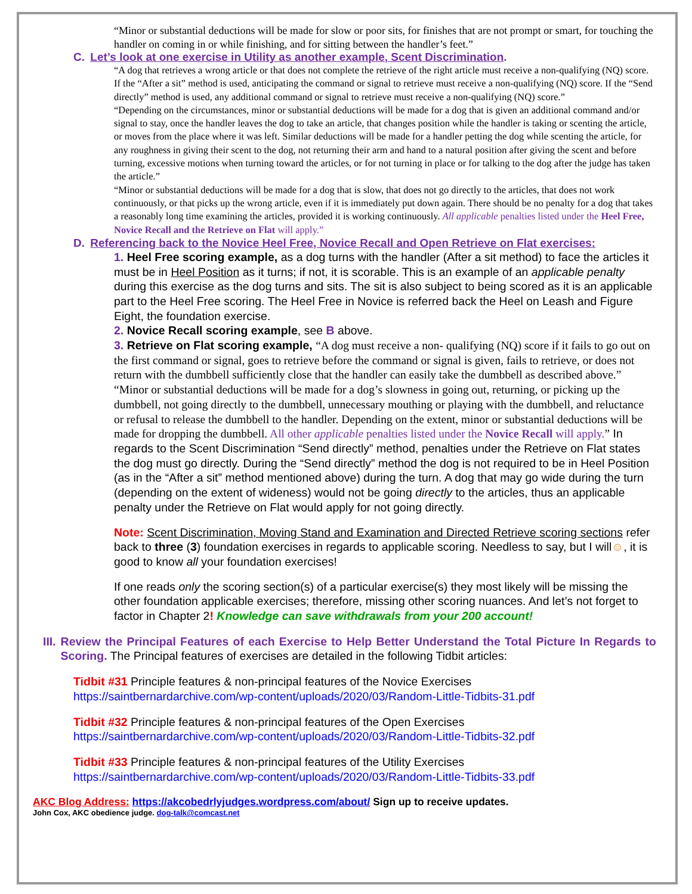“Minor or substantial deductions will be made for slow or poor sits, for finishes that are not prompt or smart, for touching the handler on coming in or while finishing, and for sitting between the handler’s feet.”
C. Let’s look at one exercise in Utility as another example, Scent Discrimination.
“A dog that retrieves a wrong article or that does not complete the retrieve of the right article must receive a non-qualifying (NQ) score. If the “After a sit” method is used, anticipating the command or signal to retrieve must receive a non-qualifying (NQ) score. If the “Send directly” method is used, any additional command or signal to retrieve must receive a non-qualifying (NQ) score.”
“Depending on the circumstances, minor or substantial deductions will be made for a dog that is given an additional command and/or signal to stay, once the handler leaves the dog to take an article, that changes position while the handler is taking or scenting the article, or moves from the place where it was left. Similar deductions will be made for a handler petting the dog while scenting the article, for any roughness in giving their scent to the dog, not returning their arm and hand to a natural position after giving the scent and before turning, excessive motions when turning toward the articles, or for not turning in place or for talking to the dog after the judge has taken the article.”
“Minor or substantial deductions will be made for a dog that is slow, that does not go directly to the articles, that does not work continuously, or that picks up the wrong article, even if it is immediately put down again. There should be no penalty for a dog that takes a reasonably long time examining the articles, provided it is working continuously. All applicable penalties listed under the Heel Free, Novice Recall and the Retrieve on Flat will apply.”
D. Referencing back to the Novice Heel Free, Novice Recall and Open Retrieve on Flat exercises:
1. Heel Free scoring example, as a dog turns with the handler (After a sit method) to face the articles it must be in Heel Position as it turns; if not, it is scorable. This is an example of an applicable penalty during this exercise as the dog turns and sits. The sit is also subject to being scored as it is an applicable part to the Heel Free scoring. The Heel Free in Novice is referred back the Heel on Leash and Figure Eight, the foundation exercise.
2. Novice Recall scoring example, see B above.
3. Retrieve on Flat scoring example, “A dog must receive a non- qualifying (NQ) score if it fails to go out on the first command or signal, goes to retrieve before the command or signal is given, fails to retrieve, or does not return with the dumbbell sufficiently close that the handler can easily take the dumbbell as described above.”
“Minor or substantial deductions will be made for a dog’s slowness in going out, returning, or picking up the dumbbell, not going directly to the dumbbell, unnecessary mouthing or playing with the dumbbell, and reluctance or refusal to release the dumbbell to the handler. Depending on the extent, minor or substantial deductions will be made for dropping the dumbbell. All other applicable penalties listed under the Novice Recall will apply.” In regards to the Scent Discrimination “Send directly” method, penalties under the Retrieve on Flat states the dog must go directly. During the “Send directly” method the dog is not required to be in Heel Position (as in the “After a sit” method mentioned above) during the turn. A dog that may go wide during the turn (depending on the extent of wideness) would not be going directly to the articles, thus an applicable penalty under the Retrieve on Flat would apply for not going directly.
Note: Scent Discrimination, Moving Stand and Examination and Directed Retrieve scoring sections refer back to three (3) foundation exercises in regards to applicable scoring. Needless to say, but I will☺, it is good to know all your foundation exercises!
If one reads only the scoring section(s) of a particular exercise(s) they most likely will be missing the other foundation applicable exercises; therefore, missing other scoring nuances. And let’s not forget to factor in Chapter 2! Knowledge can save withdrawals from your 200 account!
III. Review the Principal Features of each Exercise to Help Better Understand the Total Picture In Regards to Scoring. The Principal features of exercises are detailed in the following Tidbit articles:
Tidbit #31 Principle features & non-principal features of the Novice Exercises
https://saintbernardarchive.com/wp-content/uploads/2020/03/Random-Little-Tidbits-31.pdf
Tidbit #32 Principle features & non-principal features of the Open Exercises
https://saintbernardarchive.com/wp-content/uploads/2020/03/Random-Little-Tidbits-32.pdf
Tidbit #33 Principle features & non-principal features of the Utility Exercises
https://saintbernardarchive.com/wp-content/uploads/2020/03/Random-Little-Tidbits-33.pdf
AKC Blog Address: https://akcobedrlyjudges.wordpress.com/about/ Sign up to receive updates.
John Cox, AKC obedience judge. dog-talk@comcast.net